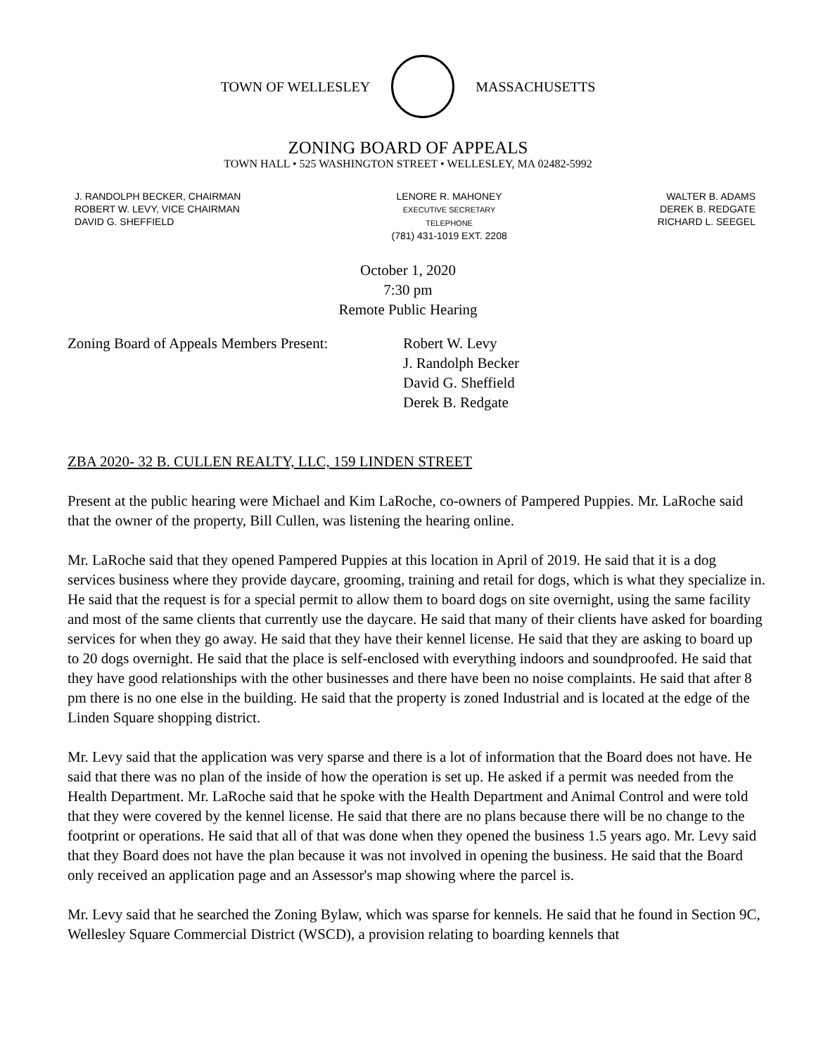TOWN OF WELLESLEY MASSACHUSETTS
ZONING BOARD OF APPEALS
TOWN HALL • 525 WASHINGTON STREET • WELLESLEY, MA 02482-5992
J. RANDOLPH BECKER, CHAIRMAN
ROBERT W. LEVY, VICE CHAIRMAN
DAVID G. SHEFFIELD
LENORE R. MAHONEY
EXECUTIVE SECRETARY
TELEPHONE
(781) 431-1019 EXT. 2208
WALTER B. ADAMS
DEREK B. REDGATE
RICHARD L. SEEGEL
October 1, 2020
7:30 pm
Remote Public Hearing
Zoning Board of Appeals Members Present:
Robert W. Levy
J. Randolph Becker
David G. Sheffield
Derek B. Redgate
ZBA 2020- 32 B. CULLEN REALTY, LLC, 159 LINDEN STREET
Present at the public hearing were Michael and Kim LaRoche, co-owners of Pampered Puppies. Mr. LaRoche said that the owner of the property, Bill Cullen, was listening the hearing online.
Mr. LaRoche said that they opened Pampered Puppies at this location in April of 2019. He said that it is a dog services business where they provide daycare, grooming, training and retail for dogs, which is what they specialize in. He said that the request is for a special permit to allow them to board dogs on site overnight, using the same facility and most of the same clients that currently use the daycare. He said that many of their clients have asked for boarding services for when they go away. He said that they have their kennel license. He said that they are asking to board up to 20 dogs overnight. He said that the place is self-enclosed with everything indoors and soundproofed. He said that they have good relationships with the other businesses and there have been no noise complaints. He said that after 8 pm there is no one else in the building. He said that the property is zoned Industrial and is located at the edge of the Linden Square shopping district.
Mr. Levy said that the application was very sparse and there is a lot of information that the Board does not have. He said that there was no plan of the inside of how the operation is set up. He asked if a permit was needed from the Health Department. Mr. LaRoche said that he spoke with the Health Department and Animal Control and were told that they were covered by the kennel license. He said that there are no plans because there will be no change to the footprint or operations. He said that all of that was done when they opened the business 1.5 years ago. Mr. Levy said that they Board does not have the plan because it was not involved in opening the business. He said that the Board only received an application page and an Assessor's map showing where the parcel is.
Mr. Levy said that he searched the Zoning Bylaw, which was sparse for kennels. He said that he found in Section 9C, Wellesley Square Commercial District (WSCD), a provision relating to boarding kennels that